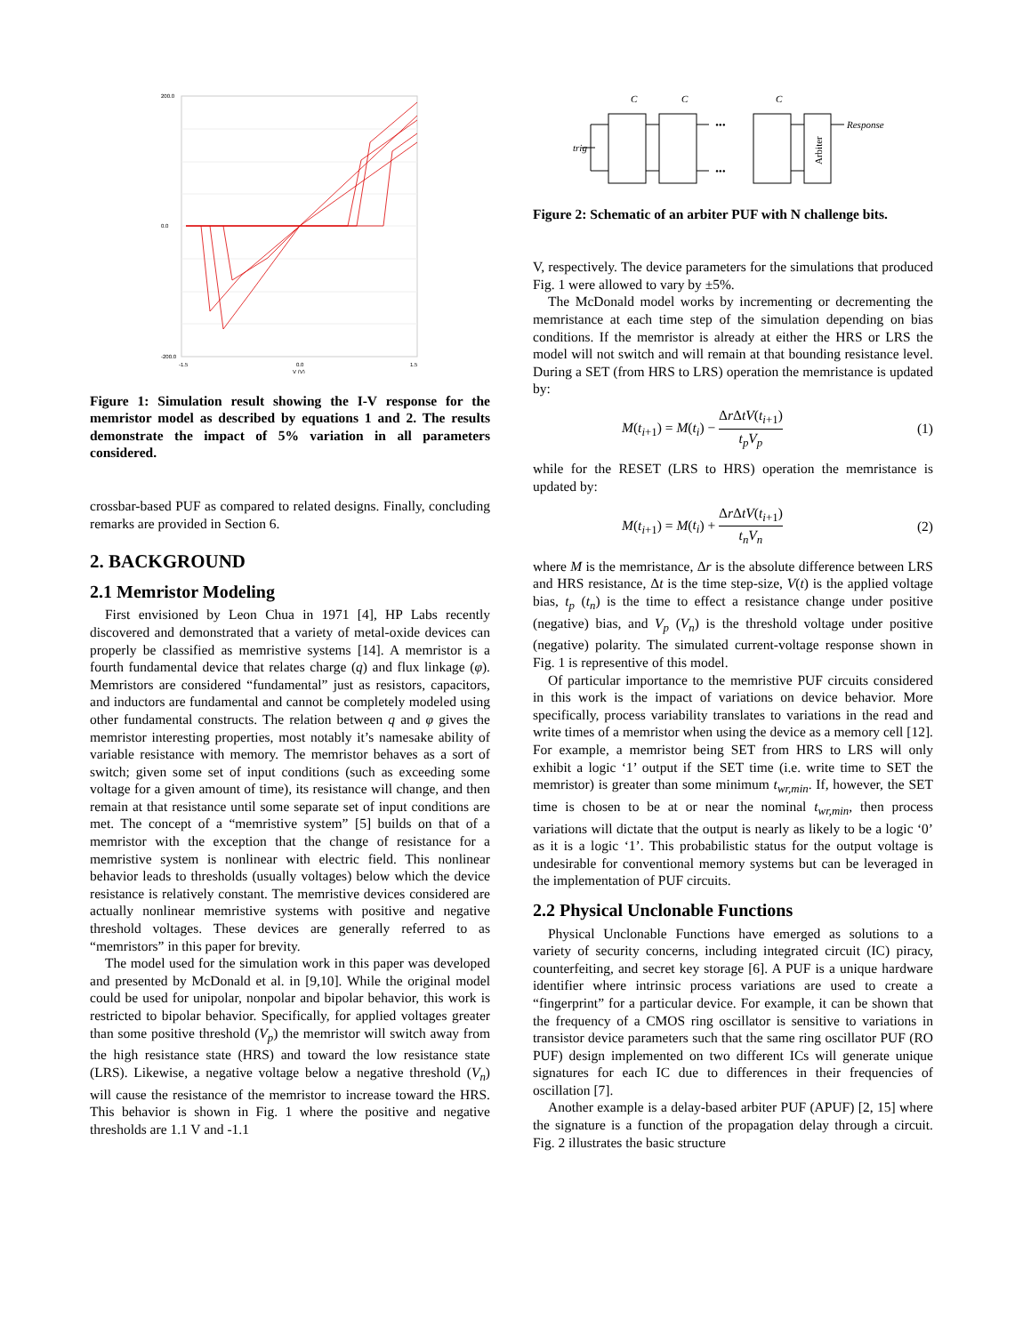200.0
0.0
-200.0
-1.5
0.0
1.5
V (V)
Figure 1: Simulation result showing the I-V response for the memristor model as described by equations 1 and 2. The results demonstrate the impact of 5% variation in all parameters considered.
crossbar-based PUF as compared to related designs. Finally, concluding remarks are provided in Section 6.
2. BACKGROUND
2.1 Memristor Modeling
First envisioned by Leon Chua in 1971 [4], HP Labs recently discovered and demonstrated that a variety of metal-oxide devices can properly be classified as memristive systems [14]. A memristor is a fourth fundamental device that relates charge (q) and flux linkage (φ). Memristors are considered “fundamental” just as resistors, capacitors, and inductors are fundamental and cannot be completely modeled using other fundamental constructs. The relation between q and φ gives the memristor interesting properties, most notably it’s namesake ability of variable resistance with memory. The memristor behaves as a sort of switch; given some set of input conditions (such as exceeding some voltage for a given amount of time), its resistance will change, and then remain at that resistance until some separate set of input conditions are met. The concept of a “memristive system” [5] builds on that of a memristor with the exception that the change of resistance for a memristive system is nonlinear with electric field. This nonlinear behavior leads to thresholds (usually voltages) below which the device resistance is relatively constant. The memristive devices considered are actually nonlinear memristive systems with positive and negative threshold voltages. These devices are generally referred to as “memristors” in this paper for brevity.
The model used for the simulation work in this paper was developed and presented by McDonald et al. in [9,10]. While the original model could be used for unipolar, nonpolar and bipolar behavior, this work is restricted to bipolar behavior. Specifically, for applied voltages greater than some positive threshold (V<sub>p</sub>) the memristor will switch away from the high resistance state (HRS) and toward the low resistance state (LRS). Likewise, a negative voltage below a negative threshold (V<sub>n</sub>) will cause the resistance of the memristor to increase toward the HRS. This behavior is shown in Fig. 1 where the positive and negative thresholds are 1.1 V and -1.1
C
C
C
trig
Response
•••
•••
Arbiter
Figure 2: Schematic of an arbiter PUF with N challenge bits.
V, respectively. The device parameters for the simulations that produced Fig. 1 were allowed to vary by ±5%.
The McDonald model works by incrementing or decrementing the memristance at each time step of the simulation depending on bias conditions. If the memristor is already at either the HRS or LRS the model will not switch and will remain at that bounding resistance level. During a SET (from HRS to LRS) operation the memristance is updated by:
M(t<sub>i+1</sub>) = M(t<sub>i</sub>) − Δr ΔtV(t<sub>i+1</sub>) t<sub>p</sub>V<sub>p</sub> (1)
while for the RESET (LRS to HRS) operation the memristance is updated by:
M(t<sub>i+1</sub>) = M(t<sub>i</sub>) + Δr ΔtV(t<sub>i+1</sub>) t<sub>n</sub>V<sub>n</sub> (2)
where M is the memristance, Δr is the absolute difference between LRS and HRS resistance, Δt is the time step-size, V(t) is the applied voltage bias, t<sub>p</sub> (t<sub>n</sub>) is the time to effect a resistance change under positive (negative) bias, and V<sub>p</sub> (V<sub>n</sub>) is the threshold voltage under positive (negative) polarity. The simulated current-voltage response shown in Fig. 1 is representive of this model.
Of particular importance to the memristive PUF circuits considered in this work is the impact of variations on device behavior. More specifically, process variability translates to variations in the read and write times of a memristor when using the device as a memory cell [12]. For example, a memristor being SET from HRS to LRS will only exhibit a logic ‘1’ output if the SET time (i.e. write time to SET the memristor) is greater than some minimum t<sub>wr,min</sub>. If, however, the SET time is chosen to be at or near the nominal t<sub>wr,min</sub>, then process variations will dictate that the output is nearly as likely to be a logic ‘0’ as it is a logic ‘1’. This probabilistic status for the output voltage is undesirable for conventional memory systems but can be leveraged in the implementation of PUF circuits.
2.2 Physical Unclonable Functions
Physical Unclonable Functions have emerged as solutions to a variety of security concerns, including integrated circuit (IC) piracy, counterfeiting, and secret key storage [6]. A PUF is a unique hardware identifier where intrinsic process variations are used to create a “fingerprint” for a particular device. For example, it can be shown that the frequency of a CMOS ring oscillator is sensitive to variations in transistor device parameters such that the same ring oscillator PUF (RO PUF) design implemented on two different ICs will generate unique signatures for each IC due to differences in their frequencies of oscillation [7].
Another example is a delay-based arbiter PUF (APUF) [2, 15] where the signature is a function of the propagation delay through a circuit. Fig. 2 illustrates the basic structure